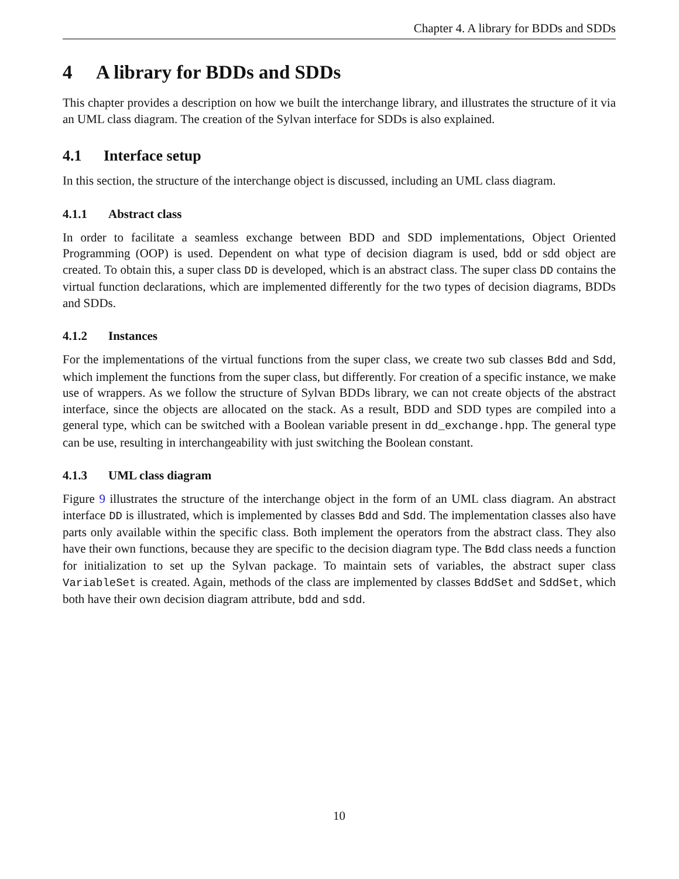Chapter 4. A library for BDDs and SDDs
4 A library for BDDs and SDDs
This chapter provides a description on how we built the interchange library, and illustrates the structure of it via an UML class diagram. The creation of the Sylvan interface for SDDs is also explained.
4.1 Interface setup
In this section, the structure of the interchange object is discussed, including an UML class diagram.
4.1.1 Abstract class
In order to facilitate a seamless exchange between BDD and SDD implementations, Object Oriented Programming (OOP) is used. Dependent on what type of decision diagram is used, bdd or sdd object are created. To obtain this, a super class DD is developed, which is an abstract class. The super class DD contains the virtual function declarations, which are implemented differently for the two types of decision diagrams, BDDs and SDDs.
4.1.2 Instances
For the implementations of the virtual functions from the super class, we create two sub classes Bdd and Sdd, which implement the functions from the super class, but differently. For creation of a specific instance, we make use of wrappers. As we follow the structure of Sylvan BDDs library, we can not create objects of the abstract interface, since the objects are allocated on the stack. As a result, BDD and SDD types are compiled into a general type, which can be switched with a Boolean variable present in dd_exchange.hpp. The general type can be use, resulting in interchangeability with just switching the Boolean constant.
4.1.3 UML class diagram
Figure 9 illustrates the structure of the interchange object in the form of an UML class diagram. An abstract interface DD is illustrated, which is implemented by classes Bdd and Sdd. The implementation classes also have parts only available within the specific class. Both implement the operators from the abstract class. They also have their own functions, because they are specific to the decision diagram type. The Bdd class needs a function for initialization to set up the Sylvan package. To maintain sets of variables, the abstract super class VariableSet is created. Again, methods of the class are implemented by classes BddSet and SddSet, which both have their own decision diagram attribute, bdd and sdd.
10